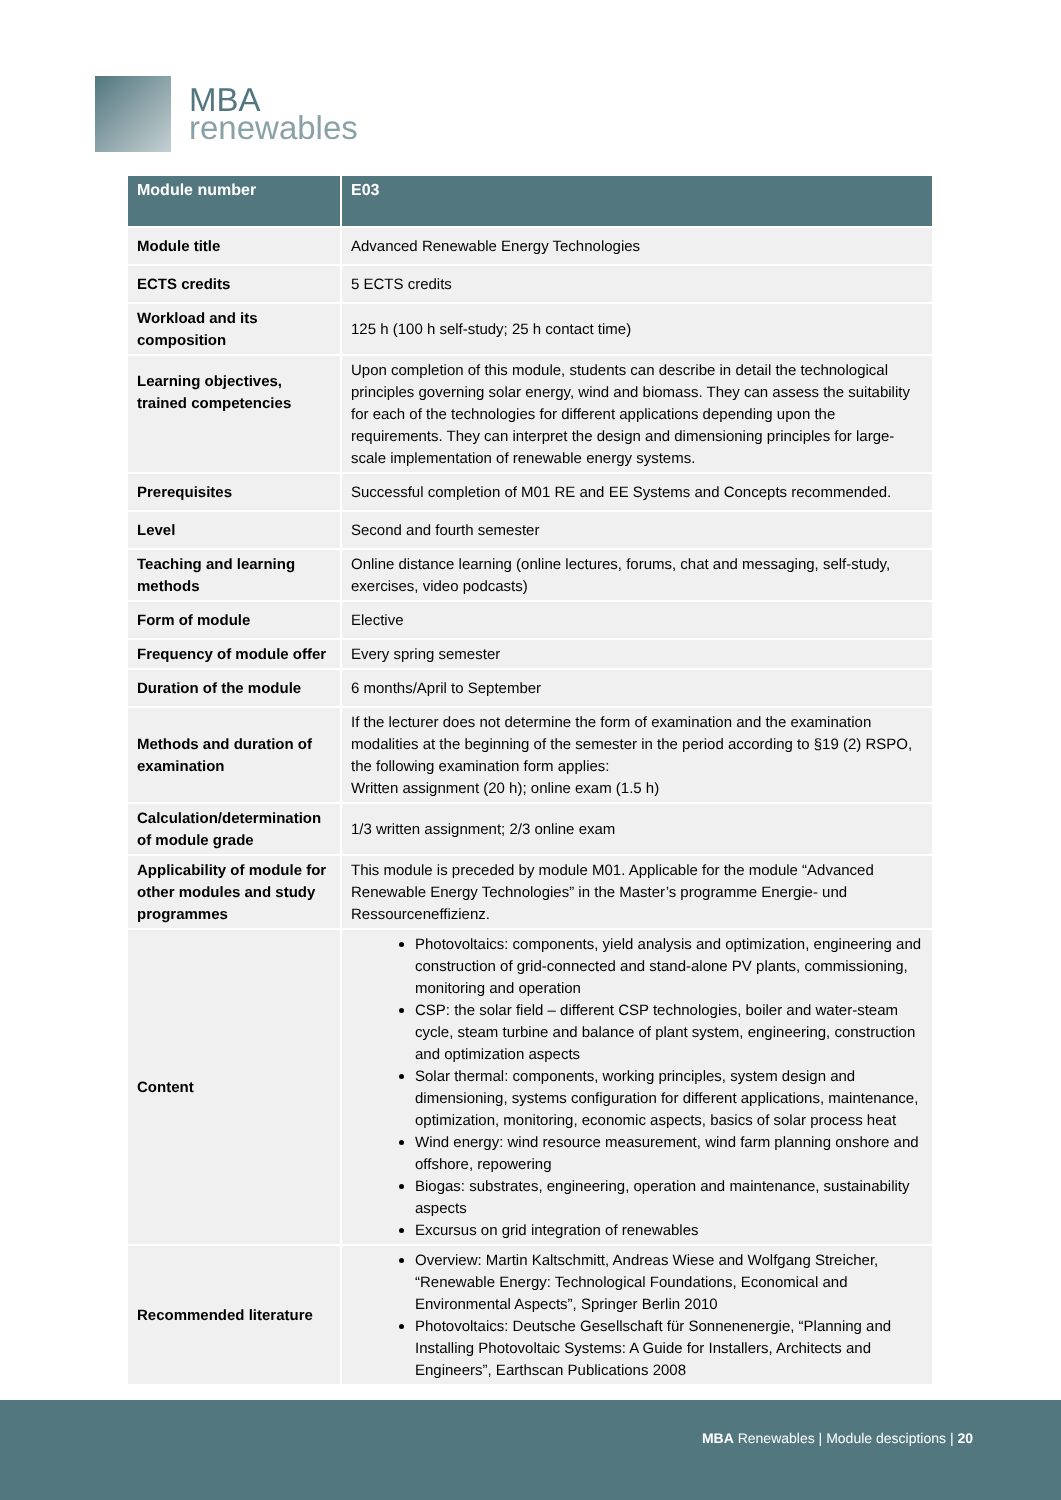MBA
renewables
| Module number | E03 |
| --- | --- |
| Module title | Advanced Renewable Energy Technologies |
| ECTS credits | 5 ECTS credits |
| Workload and its composition | 125 h (100 h self-study; 25 h contact time) |
| Learning objectives, trained competencies | Upon completion of this module, students can describe in detail the technological principles governing solar energy, wind and biomass. They can assess the suitability for each of the technologies for different applications depending upon the requirements. They can interpret the design and dimensioning principles for large-scale implementation of renewable energy systems. |
| Prerequisites | Successful completion of M01 RE and EE Systems and Concepts recommended. |
| Level | Second and fourth semester |
| Teaching and learning methods | Online distance learning (online lectures, forums, chat and messaging, self-study, exercises, video podcasts) |
| Form of module | Elective |
| Frequency of module offer | Every spring semester |
| Duration of the module | 6 months/April to September |
| Methods and duration of examination | If the lecturer does not determine the form of examination and the examination modalities at the beginning of the semester in the period according to §19 (2) RSPO, the following examination form applies: Written assignment (20 h); online exam (1.5 h) |
| Calculation/determination of module grade | 1/3 written assignment; 2/3 online exam |
| Applicability of module for other modules and study programmes | This module is preceded by module M01. Applicable for the module “Advanced Renewable Energy Technologies” in the Master’s programme Energie- und Ressourceneffizienz. |
| Content | Photovoltaics: components, yield analysis and optimization, engineering and construction of grid-connected and stand-alone PV plants, commissioning, monitoring and operation CSP: the solar field – different CSP technologies, boiler and water-steam cycle, steam turbine and balance of plant system, engineering, construction and optimization aspects Solar thermal: components, working principles, system design and dimensioning, systems configuration for different applications, maintenance, optimization, monitoring, economic aspects, basics of solar process heat Wind energy: wind resource measurement, wind farm planning onshore and offshore, repowering Biogas: substrates, engineering, operation and maintenance, sustainability aspects Excursus on grid integration of renewables |
| Recommended literature | Overview: Martin Kaltschmitt, Andreas Wiese and Wolfgang Streicher, “Renewable Energy: Technological Foundations, Economical and Environmental Aspects”, Springer Berlin 2010 Photovoltaics: Deutsche Gesellschaft für Sonnenenergie, “Planning and Installing Photovoltaic Systems: A Guide for Installers, Architects and Engineers”, Earthscan Publications 2008 |
MBA Renewables | Module desciptions | 20